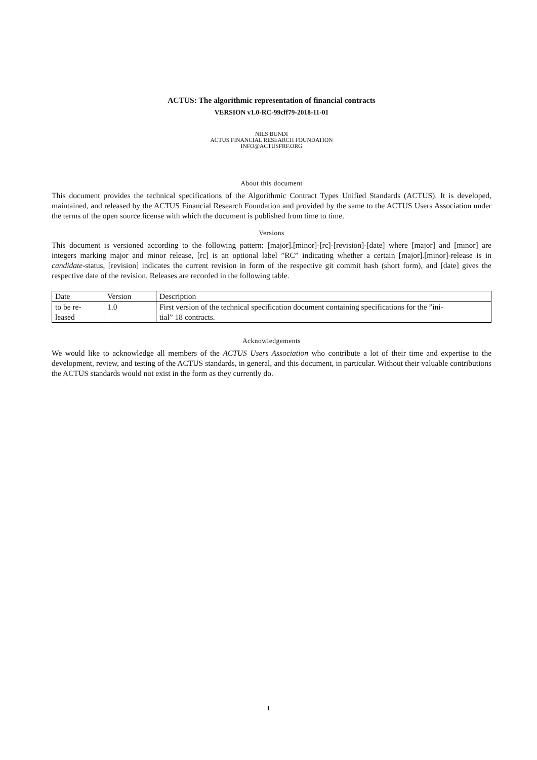ACTUS: The algorithmic representation of financial contracts
VERSION v1.0-RC-99cff79-2018-11-01
NILS BUNDI
ACTUS FINANCIAL RESEARCH FOUNDATION
INFO@ACTUSFRF.ORG
About this document
This document provides the technical specifications of the Algorithmic Contract Types Unified Standards (ACTUS). It is developed, maintained, and released by the ACTUS Financial Research Foundation and provided by the same to the ACTUS Users Association under the terms of the open source license with which the document is published from time to time.
Versions
This document is versioned according to the following pattern: [major].[minor]-[rc]-[revision]-[date] where [major] and [minor] are integers marking major and minor release, [rc] is an optional label ”RC” indicating whether a certain [major].[minor]-release is in candidate-status, [revision] indicates the current revision in form of the respective git commit hash (short form), and [date] gives the respective date of the revision. Releases are recorded in the following table.
| Date | Version | Description |
| to be re- leased | 1.0 | First version of the technical specification document containing specifications for the ”ini- tial” 18 contracts. |
Acknowledgements
We would like to acknowledge all members of the ACTUS Users Association who contribute a lot of their time and expertise to the development, review, and testing of the ACTUS standards, in general, and this document, in particular. Without their valuable contributions the ACTUS standards would not exist in the form as they currently do.
1